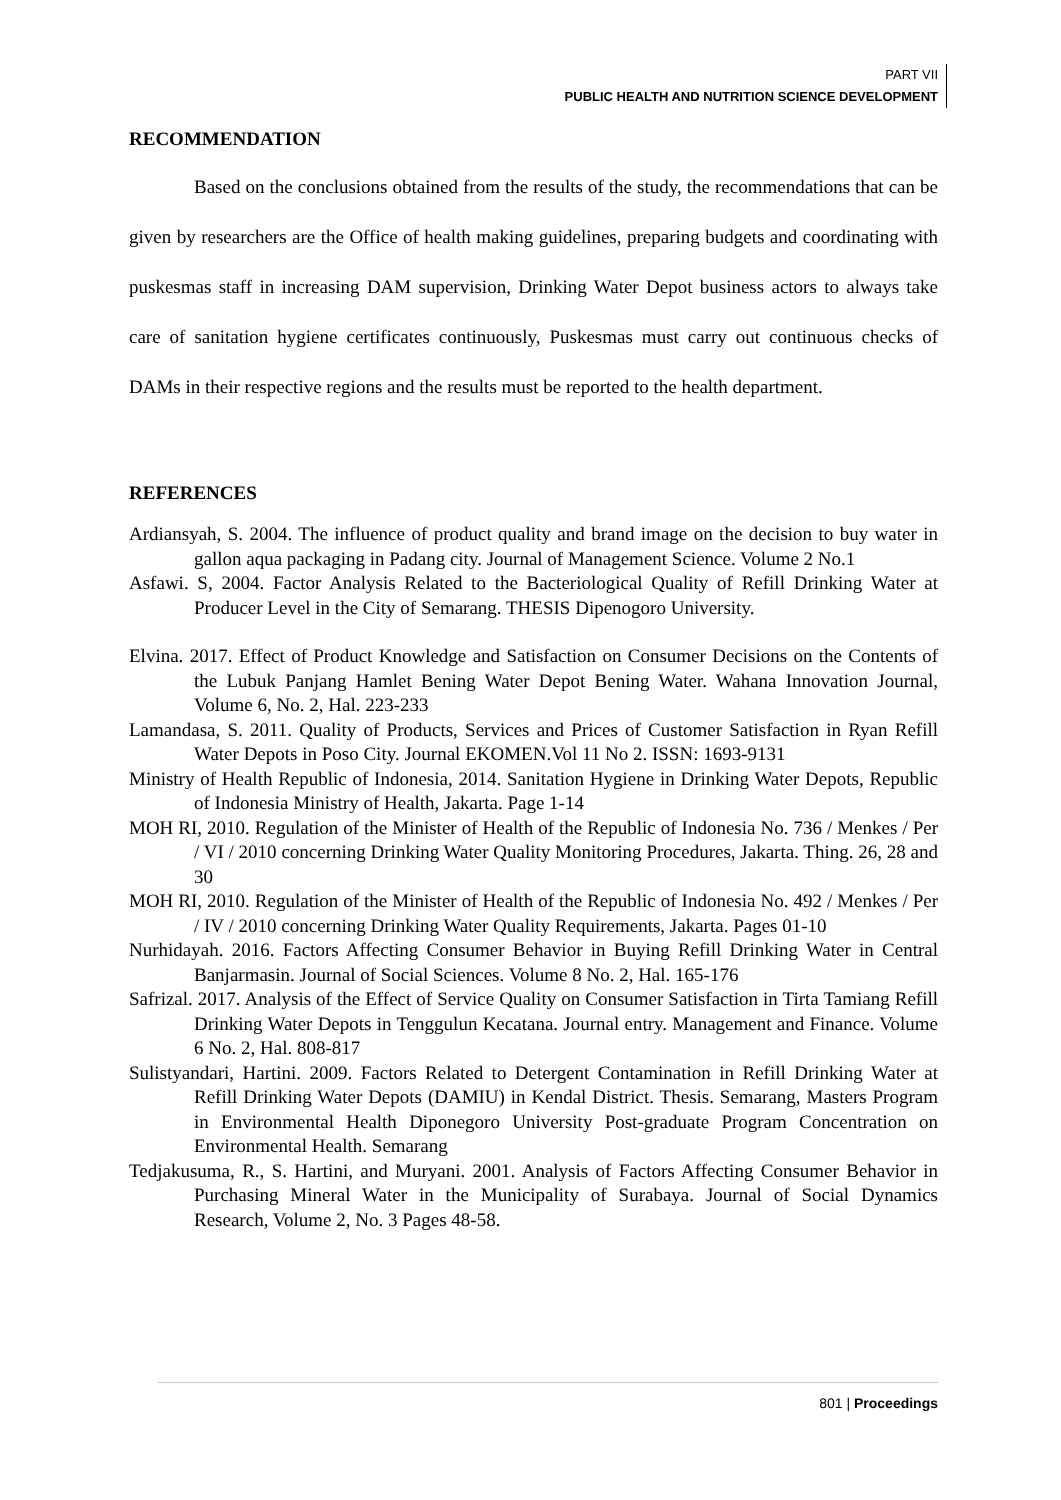PART VII
PUBLIC HEALTH AND NUTRITION SCIENCE DEVELOPMENT
RECOMMENDATION
Based on the conclusions obtained from the results of the study, the recommendations that can be given by researchers are the Office of health making guidelines, preparing budgets and coordinating with puskesmas staff in increasing DAM supervision, Drinking Water Depot business actors to always take care of sanitation hygiene certificates continuously, Puskesmas must carry out continuous checks of DAMs in their respective regions and the results must be reported to the health department.
REFERENCES
Ardiansyah, S. 2004. The influence of product quality and brand image on the decision to buy water in gallon aqua packaging in Padang city. Journal of Management Science. Volume 2 No.1
Asfawi. S, 2004. Factor Analysis Related to the Bacteriological Quality of Refill Drinking Water at Producer Level in the City of Semarang. THESIS Dipenogoro University.
Elvina. 2017. Effect of Product Knowledge and Satisfaction on Consumer Decisions on the Contents of the Lubuk Panjang Hamlet Bening Water Depot Bening Water. Wahana Innovation Journal, Volume 6, No. 2, Hal. 223-233
Lamandasa, S. 2011. Quality of Products, Services and Prices of Customer Satisfaction in Ryan Refill Water Depots in Poso City. Journal EKOMEN.Vol 11 No 2. ISSN: 1693-9131
Ministry of Health Republic of Indonesia, 2014. Sanitation Hygiene in Drinking Water Depots, Republic of Indonesia Ministry of Health, Jakarta. Page 1-14
MOH RI, 2010. Regulation of the Minister of Health of the Republic of Indonesia No. 736 / Menkes / Per / VI / 2010 concerning Drinking Water Quality Monitoring Procedures, Jakarta. Thing. 26, 28 and 30
MOH RI, 2010. Regulation of the Minister of Health of the Republic of Indonesia No. 492 / Menkes / Per / IV / 2010 concerning Drinking Water Quality Requirements, Jakarta. Pages 01-10
Nurhidayah. 2016. Factors Affecting Consumer Behavior in Buying Refill Drinking Water in Central Banjarmasin. Journal of Social Sciences. Volume 8 No. 2, Hal. 165-176
Safrizal. 2017. Analysis of the Effect of Service Quality on Consumer Satisfaction in Tirta Tamiang Refill Drinking Water Depots in Tenggulun Kecatana. Journal entry. Management and Finance. Volume 6 No. 2, Hal. 808-817
Sulistyandari, Hartini. 2009. Factors Related to Detergent Contamination in Refill Drinking Water at Refill Drinking Water Depots (DAMIU) in Kendal District. Thesis. Semarang, Masters Program in Environmental Health Diponegoro University Post-graduate Program Concentration on Environmental Health. Semarang
Tedjakusuma, R., S. Hartini, and Muryani. 2001. Analysis of Factors Affecting Consumer Behavior in Purchasing Mineral Water in the Municipality of Surabaya. Journal of Social Dynamics Research, Volume 2, No. 3 Pages 48-58.
801 | Proceedings